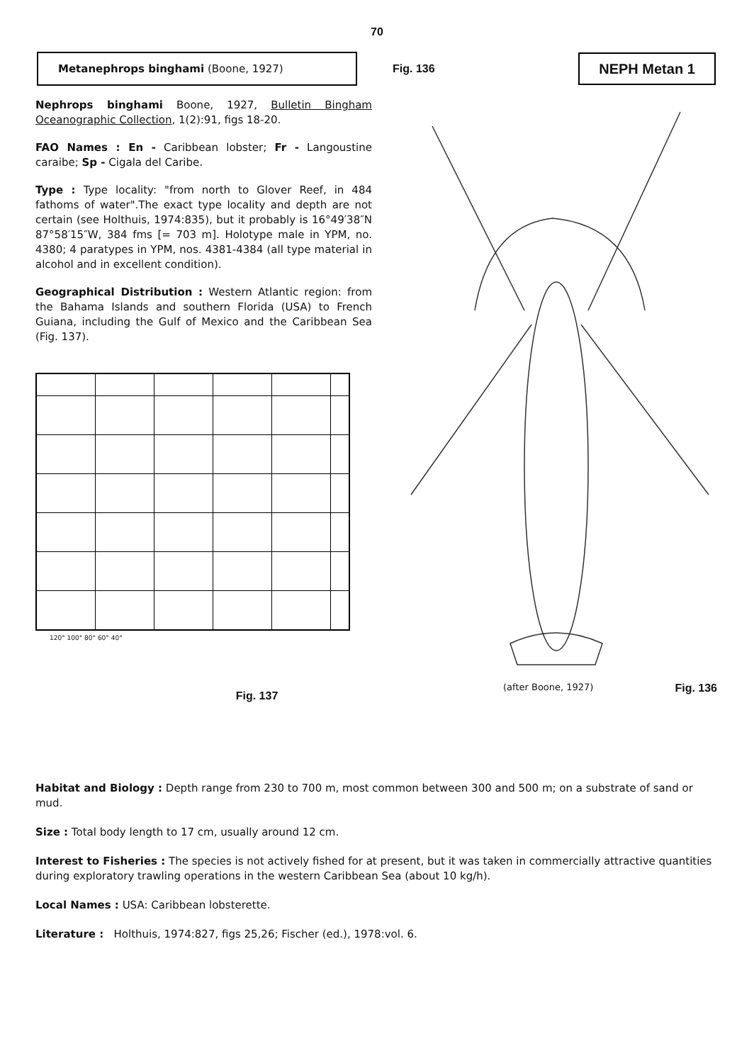70
Metanephrops binghami (Boone, 1927)
Fig. 136
NEPH Metan 1
Nephrops binghami Boone, 1927, Bulletin Bingham Oceanographic Collection, 1(2):91, figs 18-20.
FAO Names : En - Caribbean lobster; Fr - Langoustine caraibe; Sp - Cigala del Caribe.
Type : Type locality: "from north to Glover Reef, in 484 fathoms of water".The exact type locality and depth are not certain (see Holthuis, 1974:835), but it probably is 16°49′38″N 87°58′15″W, 384 fms [= 703 m]. Holotype male in YPM, no. 4380; 4 paratypes in YPM, nos. 4381-4384 (all type material in alcohol and in excellent condition).
Geographical Distribution : Western Atlantic region: from the Bahama Islands and southern Florida (USA) to French Guiana, including the Gulf of Mexico and the Caribbean Sea (Fig. 137).
120° 100° 80° 60° 40°
Fig. 137
(after Boone, 1927) Fig. 136
Habitat and Biology : Depth range from 230 to 700 m, most common between 300 and 500 m; on a substrate of sand or mud.
Size : Total body length to 17 cm, usually around 12 cm.
Interest to Fisheries : The species is not actively fished for at present, but it was taken in commercially attractive quantities during exploratory trawling operations in the western Caribbean Sea (about 10 kg/h).
Local Names : USA: Caribbean lobsterette.
Literature : Holthuis, 1974:827, figs 25,26; Fischer (ed.), 1978:vol. 6.